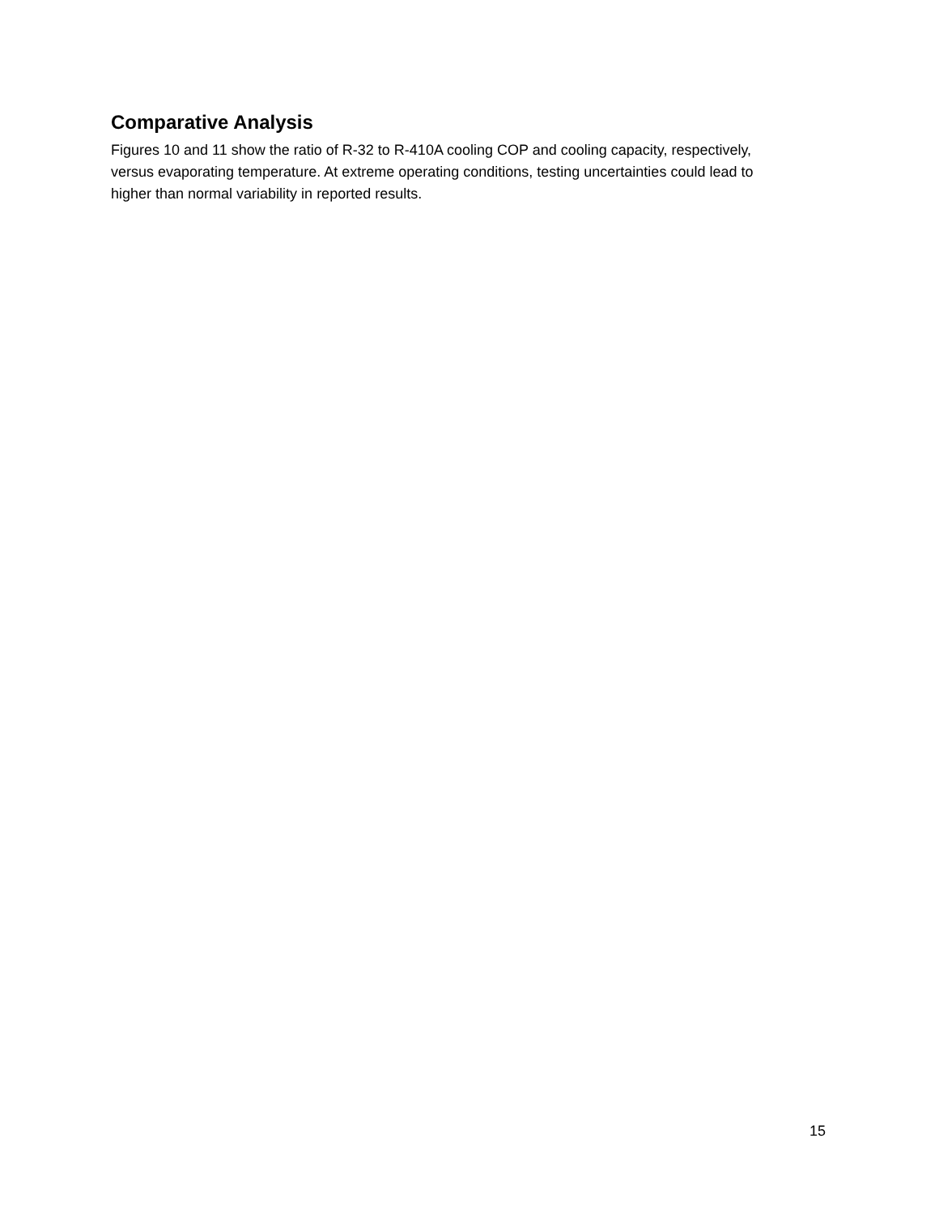Comparative Analysis
Figures 10 and 11 show the ratio of R-32 to R-410A cooling COP and cooling capacity, respectively, versus evaporating temperature. At extreme operating conditions, testing uncertainties could lead to higher than normal variability in reported results.
15